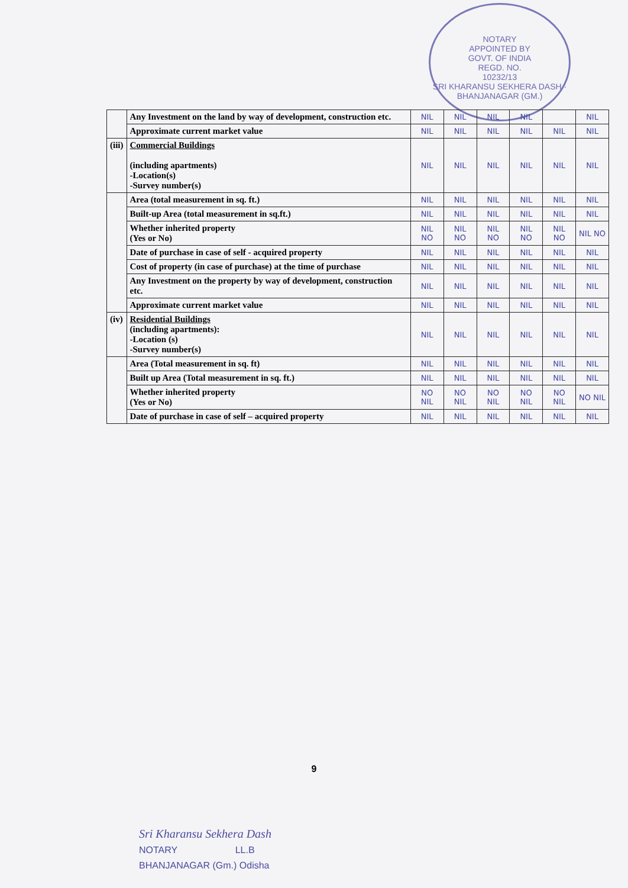NOTARY
APPOINTED BY
GOVT. OF INDIA
REGD. NO.
10232/13
SRI KHARANSU SEKHERA DASH · BHANJANAGAR (GM.)
| | Any Investment on the land by way of development, construction etc. | NIL | NIL | NIL | NIL | | NIL |
| | Approximate current market value | NIL | NIL | NIL | NIL | NIL | NIL |
| (iii) | Commercial Buildings (including apartments) -Location(s) -Survey number(s) | NIL | NIL | NIL | NIL | NIL | NIL |
| | Area (total measurement in sq. ft.) | NIL | NIL | NIL | NIL | NIL | NIL |
| | Built-up Area (total measurement in sq.ft.) | NIL | NIL | NIL | NIL | NIL | NIL |
| | Whether inherited property (Yes or No) | NIL NO | NIL NO | NIL NO | NIL NO | NIL NO | NIL NO |
| | Date of purchase in case of self - acquired property | NIL | NIL | NIL | NIL | NIL | NIL |
| | Cost of property (in case of purchase) at the time of purchase | NIL | NIL | NIL | NIL | NIL | NIL |
| | Any Investment on the property by way of development, construction etc. | NIL | NIL | NIL | NIL | NIL | NIL |
| | Approximate current market value | NIL | NIL | NIL | NIL | NIL | NIL |
| (iv) | Residential Buildings (including apartments): -Location (s) -Survey number(s) | NIL | NIL | NIL | NIL | NIL | NIL |
| | Area (Total measurement in sq. ft) | NIL | NIL | NIL | NIL | NIL | NIL |
| | Built up Area (Total measurement in sq. ft.) | NIL | NIL | NIL | NIL | NIL | NIL |
| | Whether inherited property (Yes or No) | NO NIL | NO NIL | NO NIL | NO NIL | NO NIL | NO NIL |
| | Date of purchase in case of self – acquired property | NIL | NIL | NIL | NIL | NIL | NIL |
9
Sri Kharansu Sekhera Dash
NOTARY LL.B
BHANJANAGAR (Gm.) Odisha